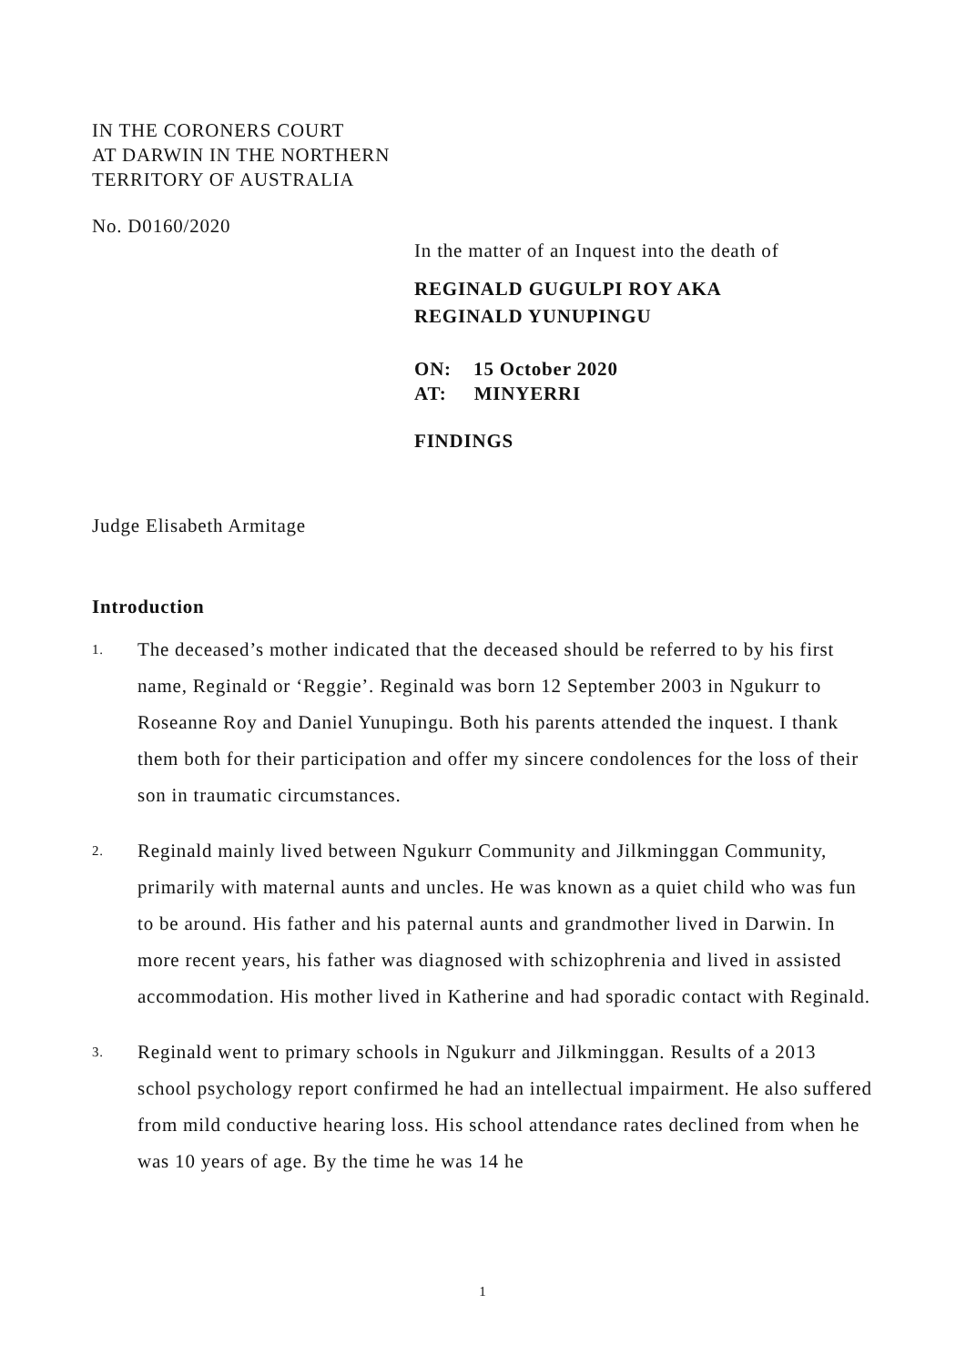IN THE CORONERS COURT
AT DARWIN IN THE NORTHERN
TERRITORY OF AUSTRALIA
No. D0160/2020
In the matter of an Inquest into the death of
REGINALD GUGULPI ROY AKA
REGINALD YUNUPINGU
ON: 15 October 2020
AT: MINYERRI
FINDINGS
Judge Elisabeth Armitage
Introduction
1. The deceased’s mother indicated that the deceased should be referred to by his first name, Reginald or ‘Reggie’. Reginald was born 12 September 2003 in Ngukurr to Roseanne Roy and Daniel Yunupingu. Both his parents attended the inquest. I thank them both for their participation and offer my sincere condolences for the loss of their son in traumatic circumstances.
2. Reginald mainly lived between Ngukurr Community and Jilkminggan Community, primarily with maternal aunts and uncles. He was known as a quiet child who was fun to be around. His father and his paternal aunts and grandmother lived in Darwin. In more recent years, his father was diagnosed with schizophrenia and lived in assisted accommodation. His mother lived in Katherine and had sporadic contact with Reginald.
3. Reginald went to primary schools in Ngukurr and Jilkminggan. Results of a 2013 school psychology report confirmed he had an intellectual impairment. He also suffered from mild conductive hearing loss. His school attendance rates declined from when he was 10 years of age. By the time he was 14 he
1